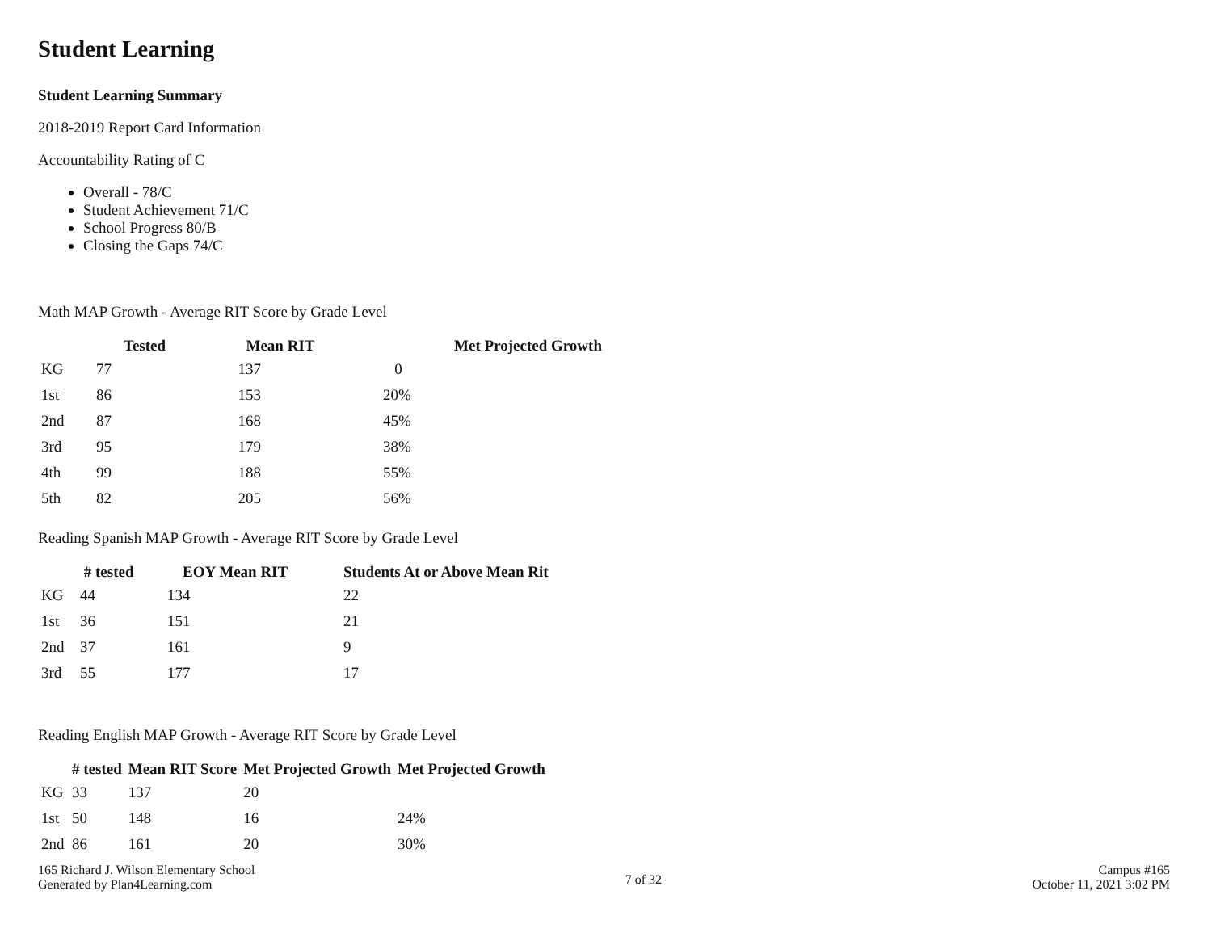Student Learning
Student Learning Summary
2018-2019 Report Card Information
Accountability Rating of C
Overall - 78/C
Student Achievement 71/C
School Progress 80/B
Closing the Gaps 74/C
Math MAP Growth - Average RIT Score by Grade Level
| | Tested | Mean RIT | Met Projected Growth |
| --- | --- | --- | --- |
| KG | 77 | 137 | 0 |
| 1st | 86 | 153 | 20% |
| 2nd | 87 | 168 | 45% |
| 3rd | 95 | 179 | 38% |
| 4th | 99 | 188 | 55% |
| 5th | 82 | 205 | 56% |
Reading Spanish MAP Growth - Average RIT Score by Grade Level
| | # tested | EOY Mean RIT | Students At or Above Mean Rit |
| --- | --- | --- | --- |
| KG | 44 | 134 | 22 |
| 1st | 36 | 151 | 21 |
| 2nd | 37 | 161 | 9 |
| 3rd | 55 | 177 | 17 |
Reading English MAP Growth - Average RIT Score by Grade Level
| | # tested | Mean RIT Score | Met Projected Growth | Met Projected Growth |
| --- | --- | --- | --- | --- |
| KG | 33 | 137 | 20 | |
| 1st | 50 | 148 | 16 | 24% |
| 2nd | 86 | 161 | 20 | 30% |
165 Richard J. Wilson Elementary School
Generated by Plan4Learning.com
7 of 32
Campus #165
October 11, 2021 3:02 PM